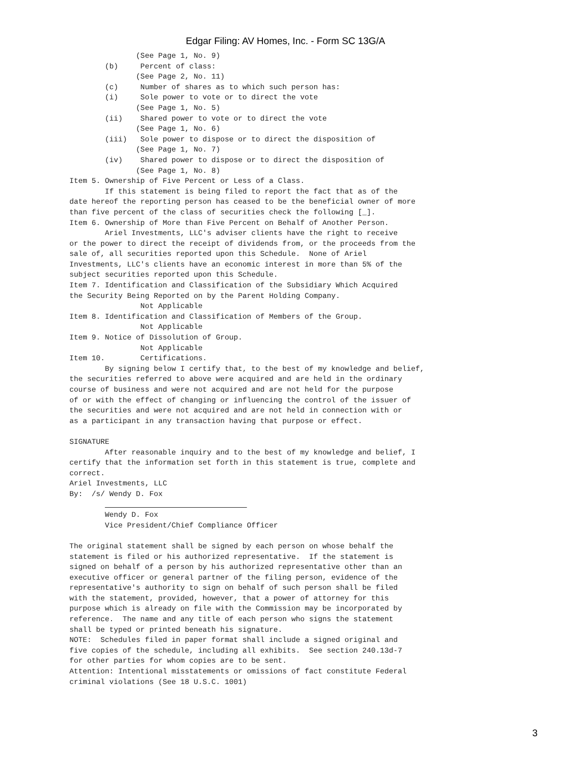Edgar Filing: AV Homes, Inc. - Form SC 13G/A
               (See Page 1, No. 9)
        (b)     Percent of class:
               (See Page 2, No. 11)
        (c)     Number of shares as to which such person has:
        (i)     Sole power to vote or to direct the vote
               (See Page 1, No. 5)
        (ii)    Shared power to vote or to direct the vote
               (See Page 1, No. 6)
        (iii)   Sole power to dispose or to direct the disposition of
               (See Page 1, No. 7)
        (iv)    Shared power to dispose or to direct the disposition of
               (See Page 1, No. 8)
Item 5. Ownership of Five Percent or Less of a Class.
        If this statement is being filed to report the fact that as of the
date hereof the reporting person has ceased to be the beneficial owner of more
than five percent of the class of securities check the following [_].
Item 6. Ownership of More than Five Percent on Behalf of Another Person.
        Ariel Investments, LLC's adviser clients have the right to receive
or the power to direct the receipt of dividends from, or the proceeds from the
sale of, all securities reported upon this Schedule.  None of Ariel
Investments, LLC's clients have an economic interest in more than 5% of the
subject securities reported upon this Schedule.
Item 7. Identification and Classification of the Subsidiary Which Acquired
the Security Being Reported on by the Parent Holding Company.
                Not Applicable
Item 8. Identification and Classification of Members of the Group.
                Not Applicable
Item 9. Notice of Dissolution of Group.
                Not Applicable
Item 10.        Certifications.
        By signing below I certify that, to the best of my knowledge and belief,
the securities referred to above were acquired and are held in the ordinary
course of business and were not acquired and are not held for the purpose
of or with the effect of changing or influencing the control of the issuer of
the securities and were not acquired and are not held in connection with or
as a participant in any transaction having that purpose or effect.

SIGNATURE
        After reasonable inquiry and to the best of my knowledge and belief, I
certify that the information set forth in this statement is true, complete and
correct.
Ariel Investments, LLC
By:  /s/ Wendy D. Fox
                                        
        Wendy D. Fox
        Vice President/Chief Compliance Officer

The original statement shall be signed by each person on whose behalf the
statement is filed or his authorized representative.  If the statement is
signed on behalf of a person by his authorized representative other than an
executive officer or general partner of the filing person, evidence of the
representative's authority to sign on behalf of such person shall be filed
with the statement, provided, however, that a power of attorney for this
purpose which is already on file with the Commission may be incorporated by
reference.  The name and any title of each person who signs the statement
shall be typed or printed beneath his signature.
NOTE:  Schedules filed in paper format shall include a signed original and
five copies of the schedule, including all exhibits.  See section 240.13d-7
for other parties for whom copies are to be sent.
Attention: Intentional misstatements or omissions of fact constitute Federal
criminal violations (See 18 U.S.C. 1001)
3